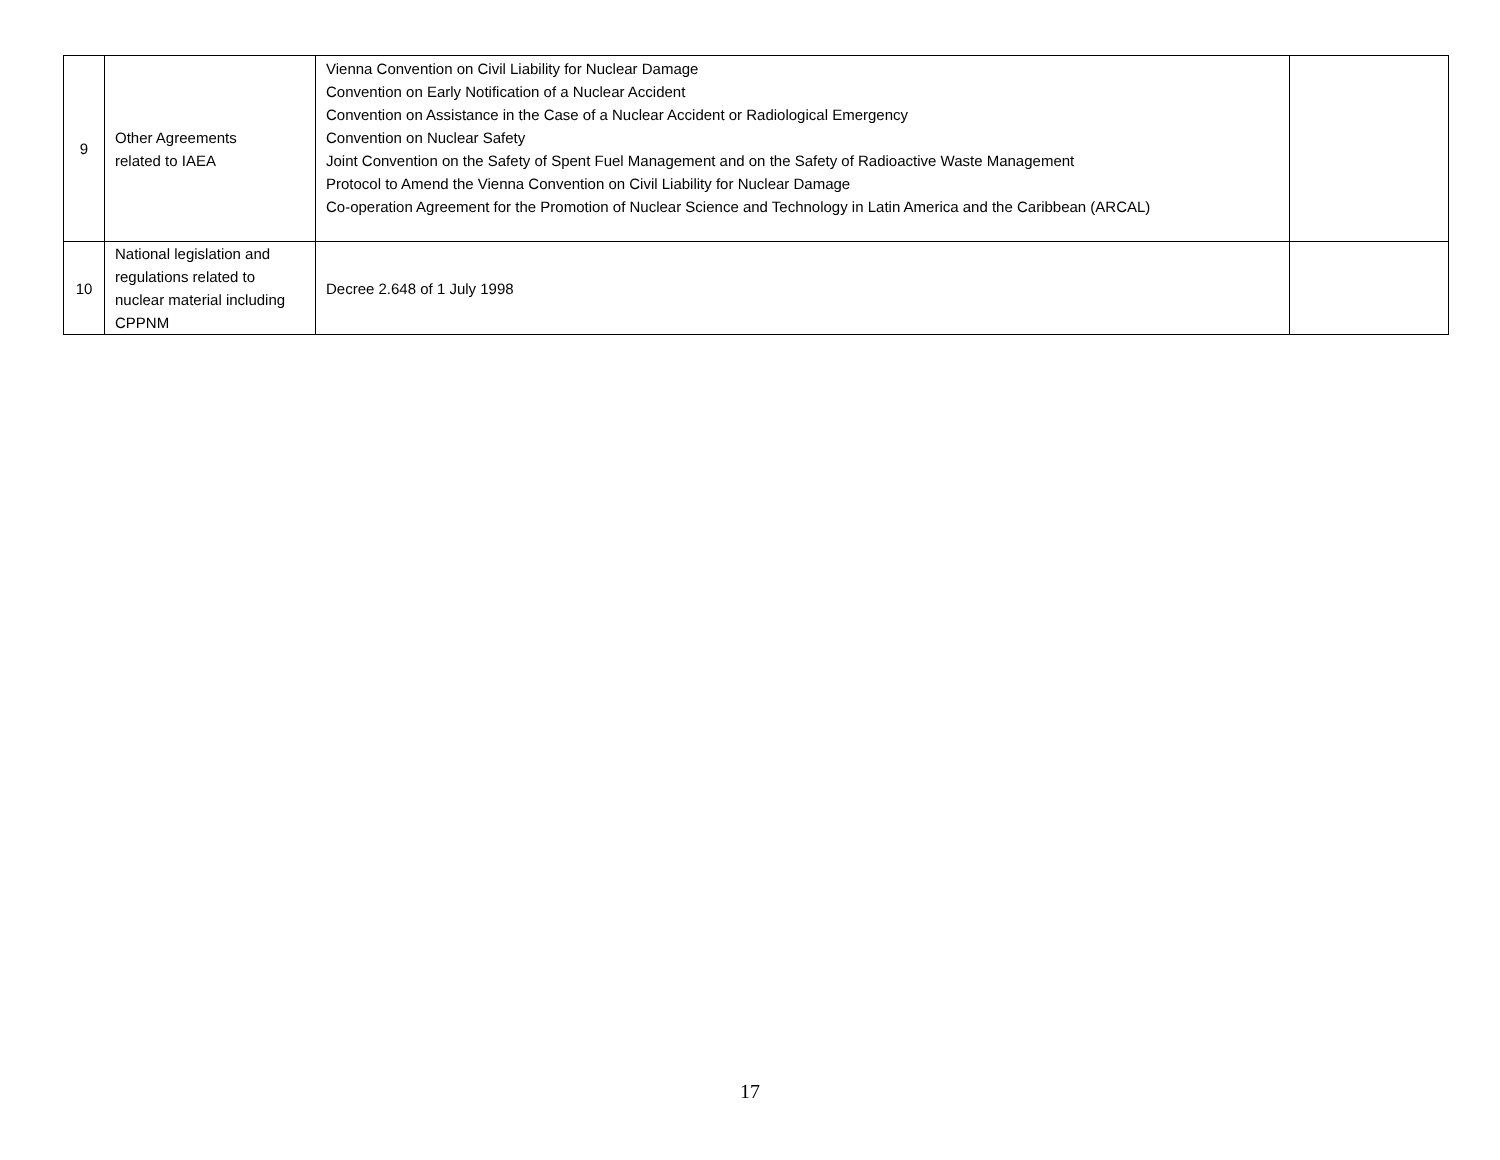| 9 | Other Agreements related to IAEA | Vienna Convention on Civil Liability for Nuclear Damage Convention on Early Notification of a Nuclear Accident Convention on Assistance in the Case of a Nuclear Accident or Radiological Emergency Convention on Nuclear Safety Joint Convention on the Safety of Spent Fuel Management and on the Safety of Radioactive Waste Management Protocol to Amend the Vienna Convention on Civil Liability for Nuclear Damage Co-operation Agreement for the Promotion of Nuclear Science and Technology in Latin America and the Caribbean (ARCAL) | |
| 10 | National legislation and regulations related to nuclear material including CPPNM | Decree 2.648 of 1 July 1998 | |
17